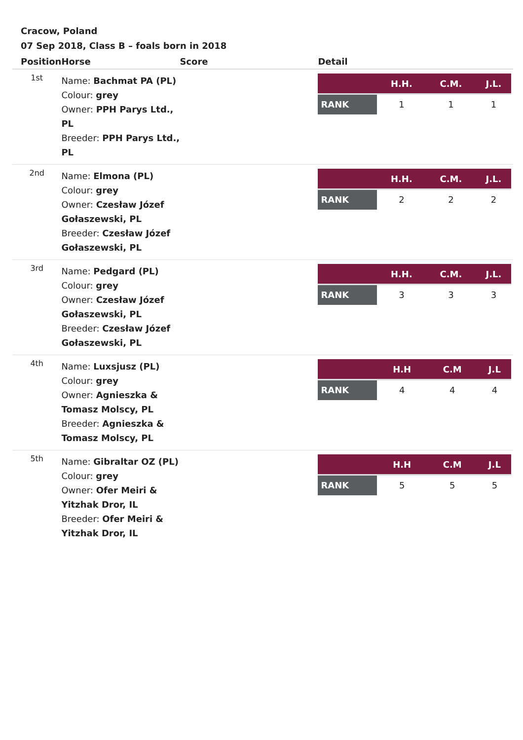Cracow, Poland
07 Sep 2018, Class B – foals born in 2018
| Position | Horse | Score | Detail |
| --- | --- | --- | --- |
| 1st | Name: Bachmat PA (PL) Colour: grey Owner: PPH Parys Ltd., PL Breeder: PPH Parys Ltd., PL | | / / H.H. / C.M. / J.L. / / --- / --- / --- / --- / / RANK / 1 / 1 / 1 / |
| 2nd | Name: Elmona (PL) Colour: grey Owner: Czesław Józef Gołaszewski, PL Breeder: Czesław Józef Gołaszewski, PL | | / / H.H. / C.M. / J.L. / / --- / --- / --- / --- / / RANK / 2 / 2 / 2 / |
| 3rd | Name: Pedgard (PL) Colour: grey Owner: Czesław Józef Gołaszewski, PL Breeder: Czesław Józef Gołaszewski, PL | | / / H.H. / C.M. / J.L. / / --- / --- / --- / --- / / RANK / 3 / 3 / 3 / |
| 4th | Name: Luxsjusz (PL) Colour: grey Owner: Agnieszka & Tomasz Molscy, PL Breeder: Agnieszka & Tomasz Molscy, PL | | / / H.H / C.M / J.L / / --- / --- / --- / --- / / RANK / 4 / 4 / 4 / |
| 5th | Name: Gibraltar OZ (PL) Colour: grey Owner: Ofer Meiri & Yitzhak Dror, IL Breeder: Ofer Meiri & Yitzhak Dror, IL | | / / H.H / C.M / J.L / / --- / --- / --- / --- / / RANK / 5 / 5 / 5 / |